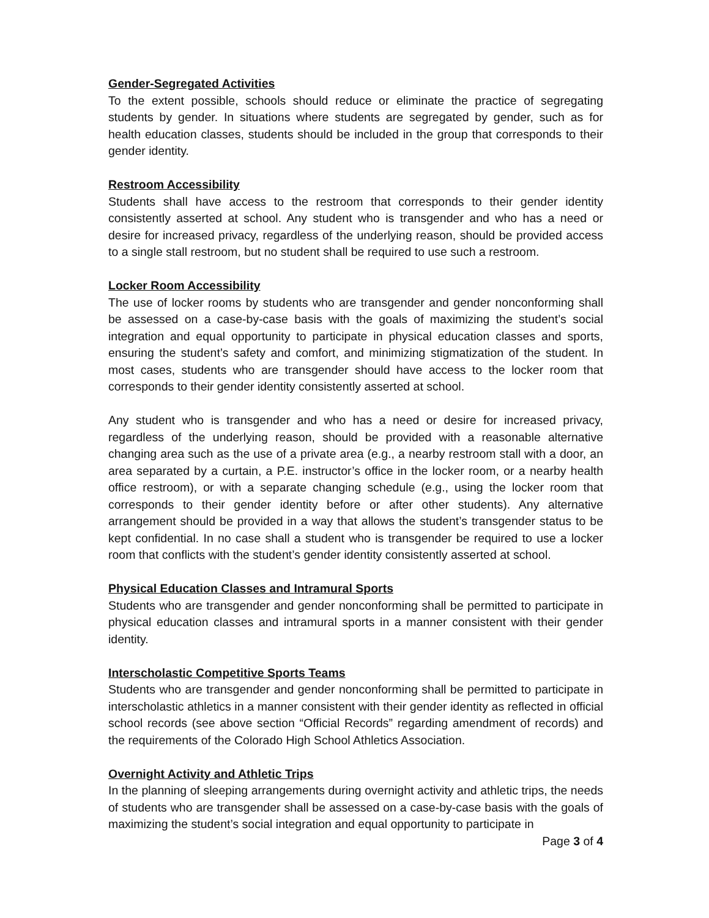Gender-Segregated Activities
To the extent possible, schools should reduce or eliminate the practice of segregating students by gender. In situations where students are segregated by gender, such as for health education classes, students should be included in the group that corresponds to their gender identity.
Restroom Accessibility
Students shall have access to the restroom that corresponds to their gender identity consistently asserted at school. Any student who is transgender and who has a need or desire for increased privacy, regardless of the underlying reason, should be provided access to a single stall restroom, but no student shall be required to use such a restroom.
Locker Room Accessibility
The use of locker rooms by students who are transgender and gender nonconforming shall be assessed on a case-by-case basis with the goals of maximizing the student’s social integration and equal opportunity to participate in physical education classes and sports, ensuring the student’s safety and comfort, and minimizing stigmatization of the student. In most cases, students who are transgender should have access to the locker room that corresponds to their gender identity consistently asserted at school.
Any student who is transgender and who has a need or desire for increased privacy, regardless of the underlying reason, should be provided with a reasonable alternative changing area such as the use of a private area (e.g., a nearby restroom stall with a door, an area separated by a curtain, a P.E. instructor’s office in the locker room, or a nearby health office restroom), or with a separate changing schedule (e.g., using the locker room that corresponds to their gender identity before or after other students). Any alternative arrangement should be provided in a way that allows the student’s transgender status to be kept confidential. In no case shall a student who is transgender be required to use a locker room that conflicts with the student’s gender identity consistently asserted at school.
Physical Education Classes and Intramural Sports
Students who are transgender and gender nonconforming shall be permitted to participate in physical education classes and intramural sports in a manner consistent with their gender identity.
Interscholastic Competitive Sports Teams
Students who are transgender and gender nonconforming shall be permitted to participate in interscholastic athletics in a manner consistent with their gender identity as reflected in official school records (see above section “Official Records” regarding amendment of records) and the requirements of the Colorado High School Athletics Association.
Overnight Activity and Athletic Trips
In the planning of sleeping arrangements during overnight activity and athletic trips, the needs of students who are transgender shall be assessed on a case-by-case basis with the goals of maximizing the student’s social integration and equal opportunity to participate in
Page 3 of 4